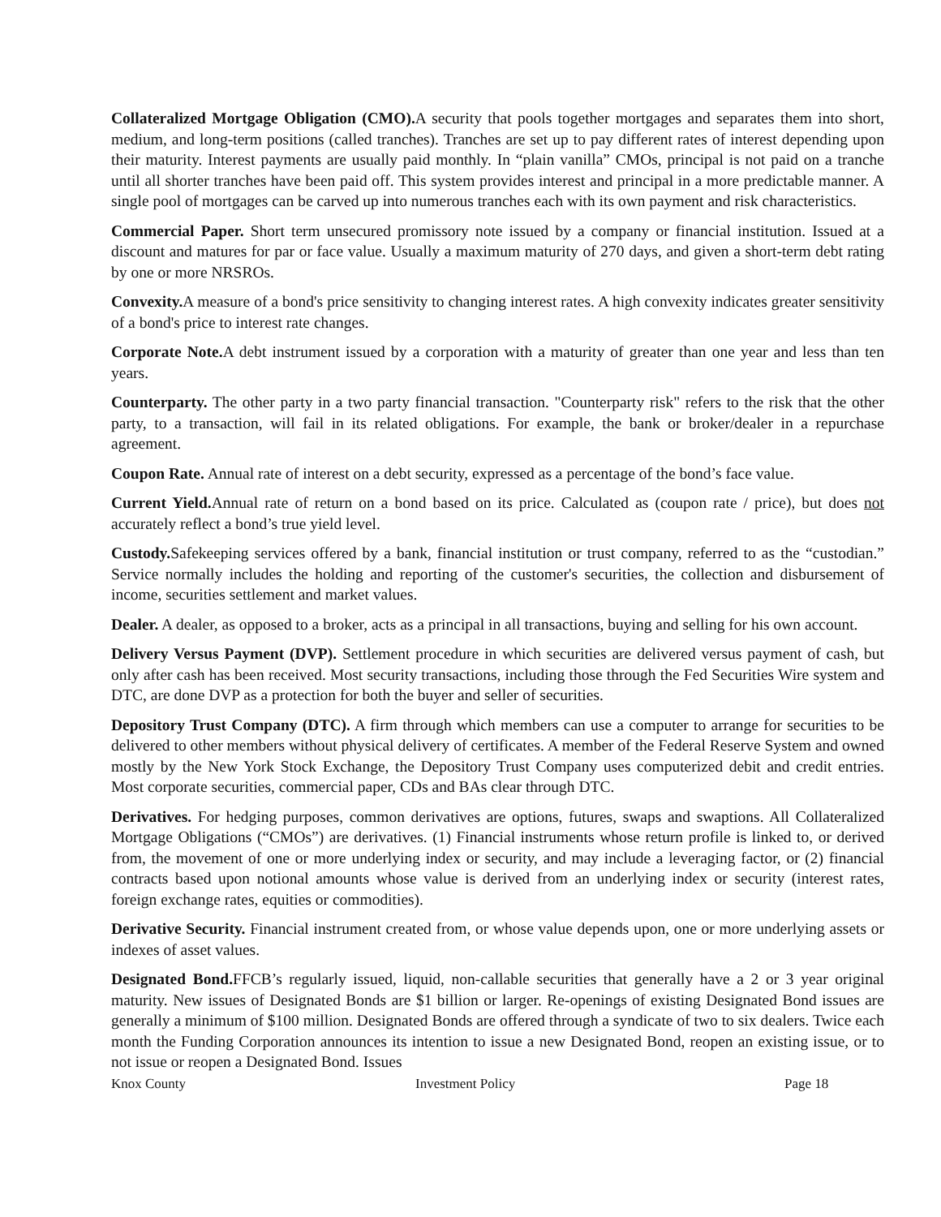Collateralized Mortgage Obligation (CMO). A security that pools together mortgages and separates them into short, medium, and long-term positions (called tranches). Tranches are set up to pay different rates of interest depending upon their maturity. Interest payments are usually paid monthly. In “plain vanilla” CMOs, principal is not paid on a tranche until all shorter tranches have been paid off. This system provides interest and principal in a more predictable manner. A single pool of mortgages can be carved up into numerous tranches each with its own payment and risk characteristics.
Commercial Paper. Short term unsecured promissory note issued by a company or financial institution. Issued at a discount and matures for par or face value. Usually a maximum maturity of 270 days, and given a short-term debt rating by one or more NRSROs.
Convexity. A measure of a bond's price sensitivity to changing interest rates. A high convexity indicates greater sensitivity of a bond's price to interest rate changes.
Corporate Note. A debt instrument issued by a corporation with a maturity of greater than one year and less than ten years.
Counterparty. The other party in a two party financial transaction. "Counterparty risk" refers to the risk that the other party, to a transaction, will fail in its related obligations. For example, the bank or broker/dealer in a repurchase agreement.
Coupon Rate. Annual rate of interest on a debt security, expressed as a percentage of the bond’s face value.
Current Yield. Annual rate of return on a bond based on its price. Calculated as (coupon rate / price), but does not accurately reflect a bond’s true yield level.
Custody. Safekeeping services offered by a bank, financial institution or trust company, referred to as the “custodian.” Service normally includes the holding and reporting of the customer's securities, the collection and disbursement of income, securities settlement and market values.
Dealer. A dealer, as opposed to a broker, acts as a principal in all transactions, buying and selling for his own account.
Delivery Versus Payment (DVP). Settlement procedure in which securities are delivered versus payment of cash, but only after cash has been received. Most security transactions, including those through the Fed Securities Wire system and DTC, are done DVP as a protection for both the buyer and seller of securities.
Depository Trust Company (DTC). A firm through which members can use a computer to arrange for securities to be delivered to other members without physical delivery of certificates. A member of the Federal Reserve System and owned mostly by the New York Stock Exchange, the Depository Trust Company uses computerized debit and credit entries. Most corporate securities, commercial paper, CDs and BAs clear through DTC.
Derivatives. For hedging purposes, common derivatives are options, futures, swaps and swaptions. All Collateralized Mortgage Obligations (“CMOs”) are derivatives. (1) Financial instruments whose return profile is linked to, or derived from, the movement of one or more underlying index or security, and may include a leveraging factor, or (2) financial contracts based upon notional amounts whose value is derived from an underlying index or security (interest rates, foreign exchange rates, equities or commodities).
Derivative Security. Financial instrument created from, or whose value depends upon, one or more underlying assets or indexes of asset values.
Designated Bond. FFCB’s regularly issued, liquid, non-callable securities that generally have a 2 or 3 year original maturity. New issues of Designated Bonds are $1 billion or larger. Re-openings of existing Designated Bond issues are generally a minimum of $100 million. Designated Bonds are offered through a syndicate of two to six dealers. Twice each month the Funding Corporation announces its intention to issue a new Designated Bond, reopen an existing issue, or to not issue or reopen a Designated Bond. Issues
Knox County Investment Policy Page 18